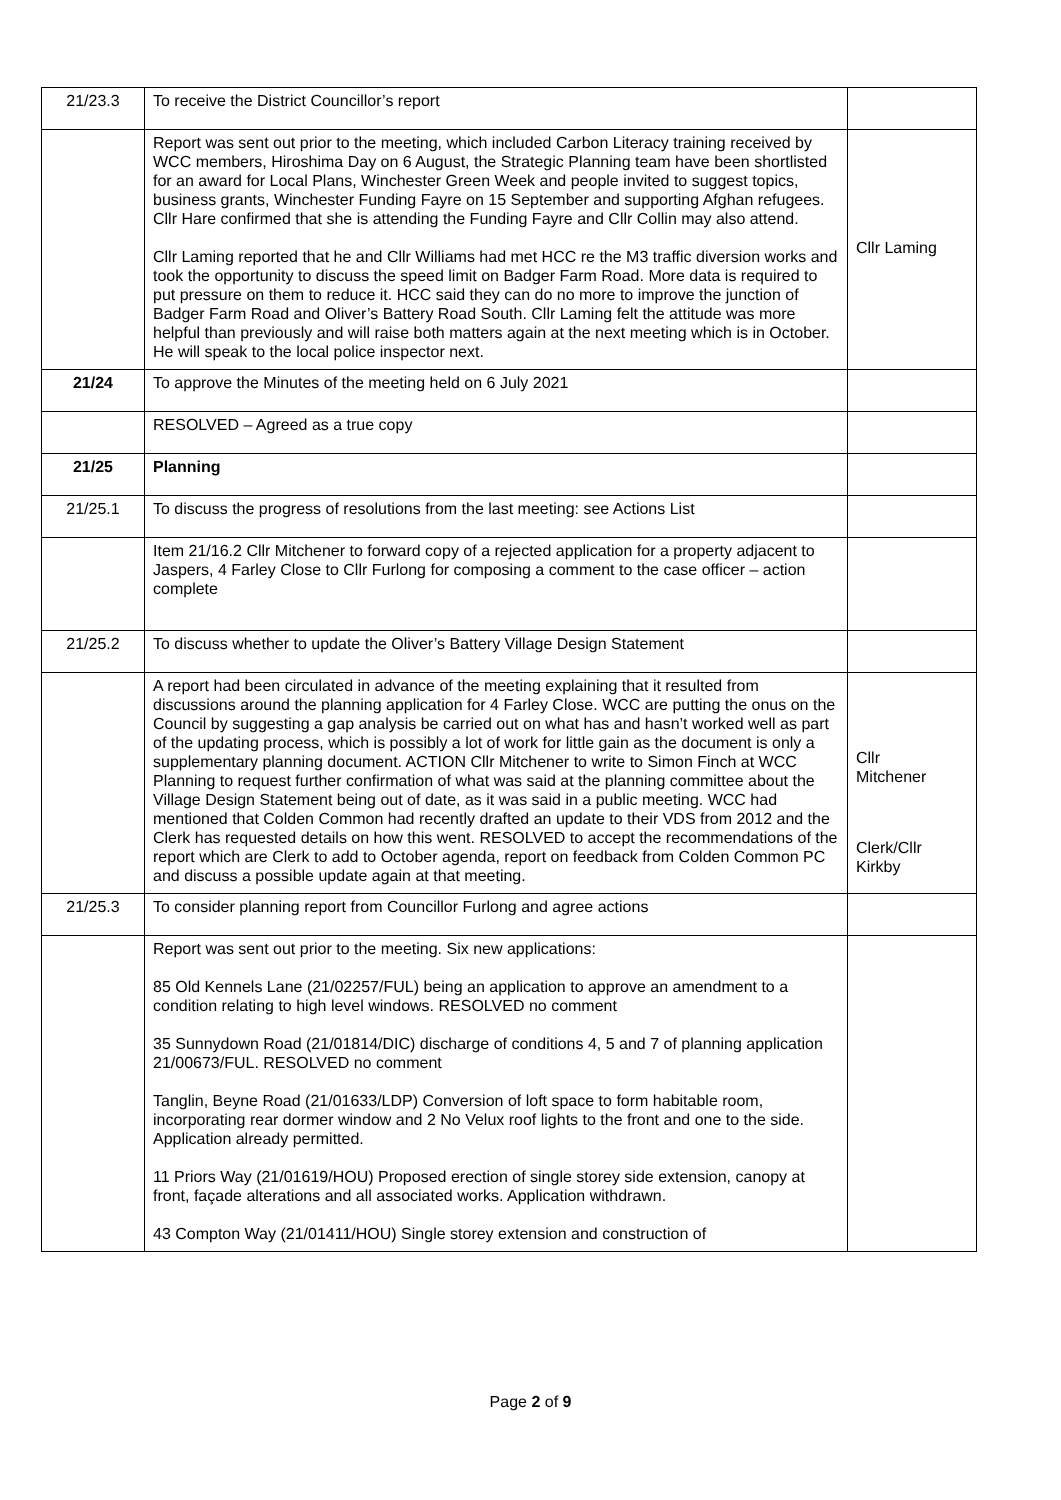| 21/23.3 | To receive the District Councillor’s report | |
| | Report was sent out prior to the meeting, which included Carbon Literacy training received by WCC members, Hiroshima Day on 6 August, the Strategic Planning team have been shortlisted for an award for Local Plans, Winchester Green Week and people invited to suggest topics, business grants, Winchester Funding Fayre on 15 September and supporting Afghan refugees. Cllr Hare confirmed that she is attending the Funding Fayre and Cllr Collin may also attend. Cllr Laming reported that he and Cllr Williams had met HCC re the M3 traffic diversion works and took the opportunity to discuss the speed limit on Badger Farm Road. More data is required to put pressure on them to reduce it. HCC said they can do no more to improve the junction of Badger Farm Road and Oliver’s Battery Road South. Cllr Laming felt the attitude was more helpful than previously and will raise both matters again at the next meeting which is in October. He will speak to the local police inspector next. | Cllr Laming |
| 21/24 | To approve the Minutes of the meeting held on 6 July 2021 | |
| | RESOLVED – Agreed as a true copy | |
| 21/25 | Planning | |
| 21/25.1 | To discuss the progress of resolutions from the last meeting: see Actions List | |
| | Item 21/16.2 Cllr Mitchener to forward copy of a rejected application for a property adjacent to Jaspers, 4 Farley Close to Cllr Furlong for composing a comment to the case officer – action complete | |
| 21/25.2 | To discuss whether to update the Oliver’s Battery Village Design Statement | |
| | A report had been circulated in advance of the meeting explaining that it resulted from discussions around the planning application for 4 Farley Close. WCC are putting the onus on the Council by suggesting a gap analysis be carried out on what has and hasn’t worked well as part of the updating process, which is possibly a lot of work for little gain as the document is only a supplementary planning document. ACTION Cllr Mitchener to write to Simon Finch at WCC Planning to request further confirmation of what was said at the planning committee about the Village Design Statement being out of date, as it was said in a public meeting. WCC had mentioned that Colden Common had recently drafted an update to their VDS from 2012 and the Clerk has requested details on how this went. RESOLVED to accept the recommendations of the report which are Clerk to add to October agenda, report on feedback from Colden Common PC and discuss a possible update again at that meeting. | Cllr Mitchener Clerk/Cllr Kirkby |
| 21/25.3 | To consider planning report from Councillor Furlong and agree actions | |
| | Report was sent out prior to the meeting. Six new applications: 85 Old Kennels Lane (21/02257/FUL) being an application to approve an amendment to a condition relating to high level windows. RESOLVED no comment 35 Sunnydown Road (21/01814/DIC) discharge of conditions 4, 5 and 7 of planning application 21/00673/FUL. RESOLVED no comment Tanglin, Beyne Road (21/01633/LDP) Conversion of loft space to form habitable room, incorporating rear dormer window and 2 No Velux roof lights to the front and one to the side. Application already permitted. 11 Priors Way (21/01619/HOU) Proposed erection of single storey side extension, canopy at front, façade alterations and all associated works. Application withdrawn. 43 Compton Way (21/01411/HOU) Single storey extension and construction of | |
Page 2 of 9